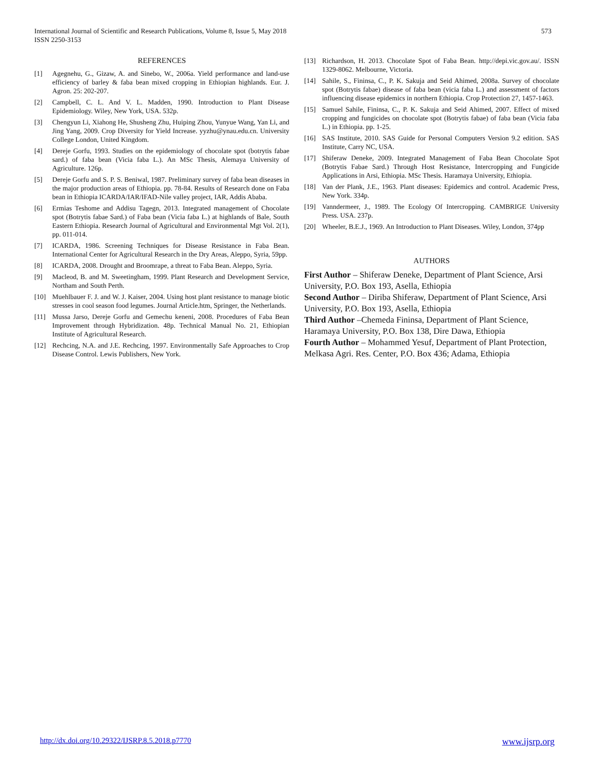International Journal of Scientific and Research Publications, Volume 8, Issue 5, May 2018
ISSN 2250-3153
573
REFERENCES
[1] Agegnehu, G., Gizaw, A. and Sinebo, W., 2006a. Yield performance and land-use efficiency of barley & faba bean mixed cropping in Ethiopian highlands. Eur. J. Agron. 25: 202-207.
[2] Campbell, C. L. And V. L. Madden, 1990. Introduction to Plant Disease Epidemiology. Wiley, New York, USA. 532p.
[3] Chengyun Li, Xiahong He, Shusheng Zhu, Huiping Zhou, Yunyue Wang, Yan Li, and Jing Yang, 2009. Crop Diversity for Yield Increase. yyzhu@ynau.edu.cn. University College London, United Kingdom.
[4] Dereje Gorfu, 1993. Studies on the epidemiology of chocolate spot (botrytis fabae sard.) of faba bean (Vicia faba L.). An MSc Thesis, Alemaya University of Agriculture. 126p.
[5] Dereje Gorfu and S. P. S. Beniwal, 1987. Preliminary survey of faba bean diseases in the major production areas of Ethiopia. pp. 78-84. Results of Research done on Faba bean in Ethiopia ICARDA/IAR/IFAD-Nile valley project, IAR, Addis Ababa.
[6] Ermias Teshome and Addisu Tagegn, 2013. Integrated management of Chocolate spot (Botrytis fabae Sard.) of Faba bean (Vicia faba L.) at highlands of Bale, South Eastern Ethiopia. Research Journal of Agricultural and Environmental Mgt Vol. 2(1), pp. 011-014.
[7] ICARDA, 1986. Screening Techniques for Disease Resistance in Faba Bean. International Center for Agricultural Research in the Dry Areas, Aleppo, Syria, 59pp.
[8] ICARDA, 2008. Drought and Broomrape, a threat to Faba Bean. Aleppo, Syria.
[9] Macleod, B. and M. Sweetingham, 1999. Plant Research and Development Service, Northam and South Perth.
[10] Muehlbauer F. J. and W. J. Kaiser, 2004. Using host plant resistance to manage biotic stresses in cool season food legumes. Journal Article.htm, Springer, the Netherlands.
[11] Mussa Jarso, Dereje Gorfu and Gemechu keneni, 2008. Procedures of Faba Bean Improvement through Hybridization. 48p. Technical Manual No. 21, Ethiopian Institute of Agricultural Research.
[12] Rechcing, N.A. and J.E. Rechcing, 1997. Environmentally Safe Approaches to Crop Disease Control. Lewis Publishers, New York.
[13] Richardson, H. 2013. Chocolate Spot of Faba Bean. http://depi.vic.gov.au/. ISSN 1329-8062. Melbourne, Victoria.
[14] Sahile, S., Fininsa, C., P. K. Sakuja and Seid Ahimed, 2008a. Survey of chocolate spot (Botrytis fabae) disease of faba bean (vicia faba L.) and assessment of factors influencing disease epidemics in northern Ethiopia. Crop Protection 27, 1457-1463.
[15] Samuel Sahile, Fininsa, C., P. K. Sakuja and Seid Ahimed, 2007. Effect of mixed cropping and fungicides on chocolate spot (Botrytis fabae) of faba bean (Vicia faba L.) in Ethiopia. pp. 1-25.
[16] SAS Institute, 2010. SAS Guide for Personal Computers Version 9.2 edition. SAS Institute, Carry NC, USA.
[17] Shiferaw Deneke, 2009. Integrated Management of Faba Bean Chocolate Spot (Botrytis Fabae Sard.) Through Host Resistance, Intercropping and Fungicide Applications in Arsi, Ethiopia. MSc Thesis. Haramaya University, Ethiopia.
[18] Van der Plank, J.E., 1963. Plant diseases: Epidemics and control. Academic Press, New York. 334p.
[19] Vanndermeer, J., 1989. The Ecology Of Intercropping. CAMBRIGE University Press. USA. 237p.
[20] Wheeler, B.E.J., 1969. An Introduction to Plant Diseases. Wiley, London, 374pp
AUTHORS
First Author – Shiferaw Deneke, Department of Plant Science, Arsi University, P.O. Box 193, Asella, Ethiopia
Second Author – Diriba Shiferaw, Department of Plant Science, Arsi University, P.O. Box 193, Asella, Ethiopia
Third Author –Chemeda Fininsa, Department of Plant Science, Haramaya University, P.O. Box 138, Dire Dawa, Ethiopia
Fourth Author – Mohammed Yesuf, Department of Plant Protection, Melkasa Agri. Res. Center, P.O. Box 436; Adama, Ethiopia
http://dx.doi.org/10.29322/IJSRP.8.5.2018.p7770 www.ijsrp.org